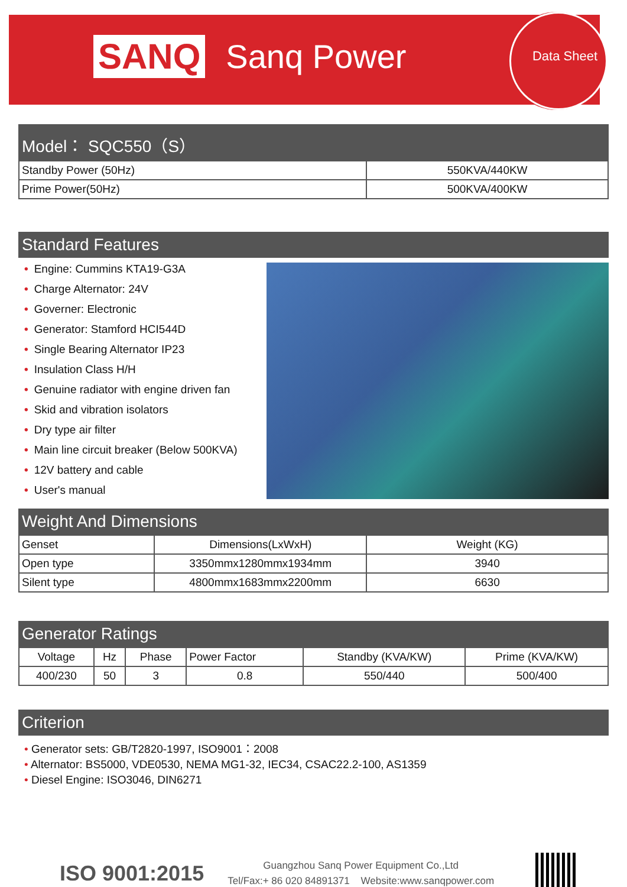SANQ Sanq Power Data Sheet
Model： SQC550（S）
| Standby Power (50Hz) | 550KVA/440KW |
| Prime Power(50Hz) | 500KVA/400KW |
Standard Features
• Engine: Cummins KTA19-G3A
• Charge Alternator: 24V
• Governer: Electronic
• Generator: Stamford HCI544D
• Single Bearing Alternator IP23
• Insulation Class H/H
• Genuine radiator with engine driven fan
• Skid and vibration isolators
• Dry type air filter
• Main line circuit breaker (Below 500KVA)
• 12V battery and cable
• User's manual
Weight And Dimensions
| Genset | Dimensions(LxWxH) | Weight (KG) |
| Open type | 3350mmx1280mmx1934mm | 3940 |
| Silent type | 4800mmx1683mmx2200mm | 6630 |
Generator Ratings
| Voltage | Hz | Phase | Power Factor | Standby (KVA/KW) | Prime (KVA/KW) |
| 400/230 | 50 | 3 | 0.8 | 550/440 | 500/400 |
Criterion
• Generator sets: GB/T2820-1997, ISO9001：2008
• Alternator: BS5000, VDE0530, NEMA MG1-32, IEC34, CSAC22.2-100, AS1359
• Diesel Engine: ISO3046, DIN6271
ISO 9001:2015
Guangzhou Sanq Power Equipment Co.,Ltd
Tel/Fax:+ 86 020 84891371 Website:www.sanqpower.com